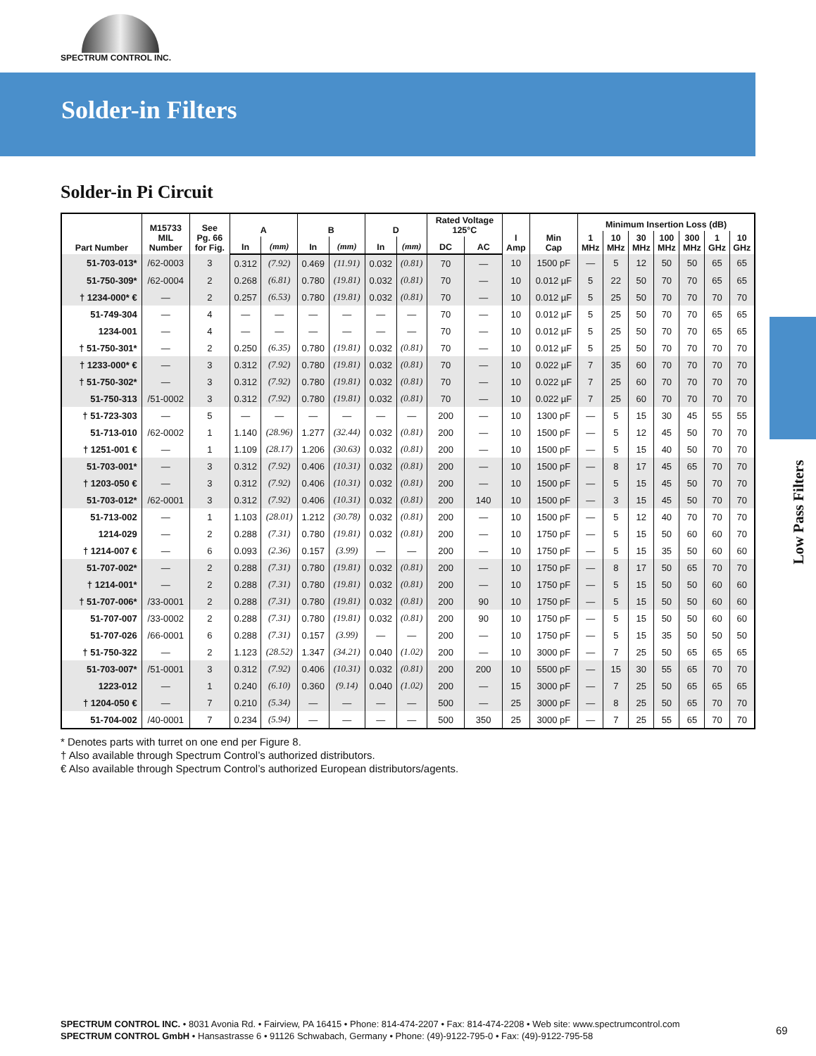SPECTRUM CONTROL INC.
Solder-in Filters
Low Pass Filters
Solder-in Pi Circuit
| Part Number | M15733 MIL Number | See Pg. 66 for Fig. | A | | B | | D | | Rated Voltage 125°C | | I Amp | Min Cap | Minimum Insertion Loss (dB) | | | | | | |
| --- | --- | --- | --- | --- | --- | --- | --- | --- | --- | --- | --- | --- | --- | --- | --- | --- | --- | --- | --- |
| | | | | | | | | | | | | | 1 MHz | 10 MHz | 30 MHz | 100 MHz | 300 MHz | 1 GHz | 10 GHz |
| | | | In | (mm) | In | (mm) | In | (mm) | DC | AC | | | | | | | | | |
| 51-703-013* | /62-0003 | 3 | 0.312 | (7.92) | 0.469 | (11.91) | 0.032 | (0.81) | 70 | — | 10 | 1500 pF | — | 5 | 12 | 50 | 50 | 65 | 65 |
| 51-750-309* | /62-0004 | 2 | 0.268 | (6.81) | 0.780 | (19.81) | 0.032 | (0.81) | 70 | — | 10 | 0.012 µF | 5 | 22 | 50 | 70 | 70 | 65 | 65 |
| † 1234-000* € | — | 2 | 0.257 | (6.53) | 0.780 | (19.81) | 0.032 | (0.81) | 70 | — | 10 | 0.012 µF | 5 | 25 | 50 | 70 | 70 | 70 | 70 |
| 51-749-304 | — | 4 | — | — | — | — | — | — | 70 | — | 10 | 0.012 µF | 5 | 25 | 50 | 70 | 70 | 65 | 65 |
| 1234-001 | — | 4 | — | — | — | — | — | — | 70 | — | 10 | 0.012 µF | 5 | 25 | 50 | 70 | 70 | 65 | 65 |
| † 51-750-301* | — | 2 | 0.250 | (6.35) | 0.780 | (19.81) | 0.032 | (0.81) | 70 | — | 10 | 0.012 µF | 5 | 25 | 50 | 70 | 70 | 70 | 70 |
| † 1233-000* € | — | 3 | 0.312 | (7.92) | 0.780 | (19.81) | 0.032 | (0.81) | 70 | — | 10 | 0.022 µF | 7 | 35 | 60 | 70 | 70 | 70 | 70 |
| † 51-750-302* | — | 3 | 0.312 | (7.92) | 0.780 | (19.81) | 0.032 | (0.81) | 70 | — | 10 | 0.022 µF | 7 | 25 | 60 | 70 | 70 | 70 | 70 |
| 51-750-313 | /51-0002 | 3 | 0.312 | (7.92) | 0.780 | (19.81) | 0.032 | (0.81) | 70 | — | 10 | 0.022 µF | 7 | 25 | 60 | 70 | 70 | 70 | 70 |
| † 51-723-303 | — | 5 | — | — | — | — | — | — | 200 | — | 10 | 1300 pF | — | 5 | 15 | 30 | 45 | 55 | 55 |
| 51-713-010 | /62-0002 | 1 | 1.140 | (28.96) | 1.277 | (32.44) | 0.032 | (0.81) | 200 | — | 10 | 1500 pF | — | 5 | 12 | 45 | 50 | 70 | 70 |
| † 1251-001 € | — | 1 | 1.109 | (28.17) | 1.206 | (30.63) | 0.032 | (0.81) | 200 | — | 10 | 1500 pF | — | 5 | 15 | 40 | 50 | 70 | 70 |
| 51-703-001* | — | 3 | 0.312 | (7.92) | 0.406 | (10.31) | 0.032 | (0.81) | 200 | — | 10 | 1500 pF | — | 8 | 17 | 45 | 65 | 70 | 70 |
| † 1203-050 € | — | 3 | 0.312 | (7.92) | 0.406 | (10.31) | 0.032 | (0.81) | 200 | — | 10 | 1500 pF | — | 5 | 15 | 45 | 50 | 70 | 70 |
| 51-703-012* | /62-0001 | 3 | 0.312 | (7.92) | 0.406 | (10.31) | 0.032 | (0.81) | 200 | 140 | 10 | 1500 pF | — | 3 | 15 | 45 | 50 | 70 | 70 |
| 51-713-002 | — | 1 | 1.103 | (28.01) | 1.212 | (30.78) | 0.032 | (0.81) | 200 | — | 10 | 1500 pF | — | 5 | 12 | 40 | 70 | 70 | 70 |
| 1214-029 | — | 2 | 0.288 | (7.31) | 0.780 | (19.81) | 0.032 | (0.81) | 200 | — | 10 | 1750 pF | — | 5 | 15 | 50 | 60 | 60 | 70 |
| † 1214-007 € | — | 6 | 0.093 | (2.36) | 0.157 | (3.99) | — | — | 200 | — | 10 | 1750 pF | — | 5 | 15 | 35 | 50 | 60 | 60 |
| 51-707-002* | — | 2 | 0.288 | (7.31) | 0.780 | (19.81) | 0.032 | (0.81) | 200 | — | 10 | 1750 pF | — | 8 | 17 | 50 | 65 | 70 | 70 |
| † 1214-001* | — | 2 | 0.288 | (7.31) | 0.780 | (19.81) | 0.032 | (0.81) | 200 | — | 10 | 1750 pF | — | 5 | 15 | 50 | 50 | 60 | 60 |
| † 51-707-006* | /33-0001 | 2 | 0.288 | (7.31) | 0.780 | (19.81) | 0.032 | (0.81) | 200 | 90 | 10 | 1750 pF | — | 5 | 15 | 50 | 50 | 60 | 60 |
| 51-707-007 | /33-0002 | 2 | 0.288 | (7.31) | 0.780 | (19.81) | 0.032 | (0.81) | 200 | 90 | 10 | 1750 pF | — | 5 | 15 | 50 | 50 | 60 | 60 |
| 51-707-026 | /66-0001 | 6 | 0.288 | (7.31) | 0.157 | (3.99) | — | — | 200 | — | 10 | 1750 pF | — | 5 | 15 | 35 | 50 | 50 | 50 |
| † 51-750-322 | — | 2 | 1.123 | (28.52) | 1.347 | (34.21) | 0.040 | (1.02) | 200 | — | 10 | 3000 pF | — | 7 | 25 | 50 | 65 | 65 | 65 |
| 51-703-007* | /51-0001 | 3 | 0.312 | (7.92) | 0.406 | (10.31) | 0.032 | (0.81) | 200 | 200 | 10 | 5500 pF | — | 15 | 30 | 55 | 65 | 70 | 70 |
| 1223-012 | — | 1 | 0.240 | (6.10) | 0.360 | (9.14) | 0.040 | (1.02) | 200 | — | 15 | 3000 pF | — | 7 | 25 | 50 | 65 | 65 | 65 |
| † 1204-050 € | — | 7 | 0.210 | (5.34) | — | — | — | — | 500 | — | 25 | 3000 pF | — | 8 | 25 | 50 | 65 | 70 | 70 |
| 51-704-002 | /40-0001 | 7 | 0.234 | (5.94) | — | — | — | — | 500 | 350 | 25 | 3000 pF | — | 7 | 25 | 55 | 65 | 70 | 70 |
* Denotes parts with turret on one end per Figure 8.
† Also available through Spectrum Control’s authorized distributors.
€ Also available through Spectrum Control’s authorized European distributors/agents.
SPECTRUM CONTROL INC. • 8031 Avonia Rd. • Fairview, PA 16415 • Phone: 814-474-2207 • Fax: 814-474-2208 • Web site: www.spectrumcontrol.com
SPECTRUM CONTROL GmbH • Hansastrasse 6 • 91126 Schwabach, Germany • Phone: (49)-9122-795-0 • Fax: (49)-9122-795-58
69